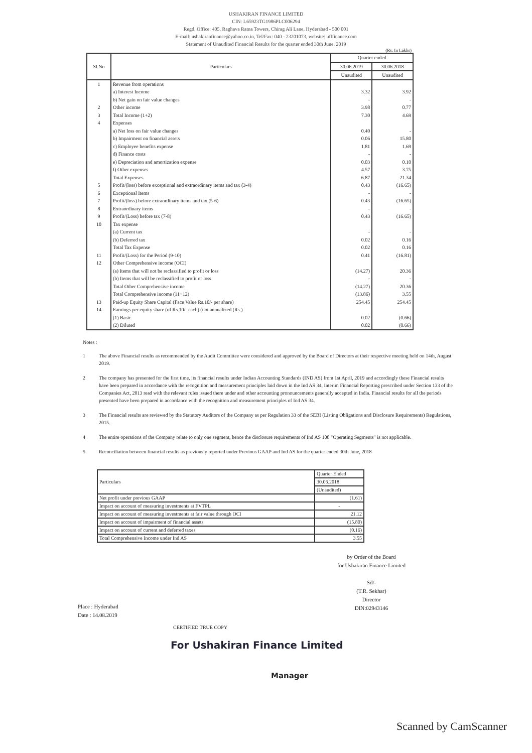USHAKIRAN FINANCE LIMITED
CIN: L65923TG1986PLC006294
Regd. Office: 405, Raghava Ratna Towers, Chirag Ali Lane, Hyderabad - 500 001
E-mail: ushakiranfinance@yahoo.co.in, Tel/Fax: 040 - 23201073, website: uflfinance.com
Statement of Unaudited Financial Results for the quarter ended 30th June, 2019
(Rs. In Lakhs)
| Sl.No | Particulars | Quarter ended | |
| --- | --- | --- | --- |
| | | 30.06.2019 | 30.06.2018 |
| | | Unaudited | Unaudited |
| 1 | Revenue from operations | | |
| | a) Interest Income | 3.32 | 3.92 |
| | b) Net gain on fair value changes | - | - |
| 2 | Other income | 3.98 | 0.77 |
| 3 | Total Income (1+2) | 7.30 | 4.69 |
| 4 | Expenses | | |
| | a) Net loss on fair value changes | 0.40 | - |
| | b) Impairment on financial assets | 0.06 | 15.80 |
| | c) Employee benefits expense | 1.81 | 1.69 |
| | d) Finance costs | - | - |
| | e) Depreciation and amortization expense | 0.03 | 0.10 |
| | f) Other expenses | 4.57 | 3.75 |
| | Total Expenses | 6.87 | 21.34 |
| 5 | Profit/(loss) before exceptional and extraordinary items and tax (3-4) | 0.43 | (16.65) |
| 6 | Exceptional Items | - | - |
| 7 | Profit/(loss) before extraordinary items and tax (5-6) | 0.43 | (16.65) |
| 8 | Extraordinary items | - | - |
| 9 | Profit/(Loss) before tax (7-8) | 0.43 | (16.65) |
| 10 | Tax expense | | |
| | (a) Current tax | - | - |
| | (b) Deferred tax | 0.02 | 0.16 |
| | Total Tax Expense | 0.02 | 0.16 |
| 11 | Profit/(Loss) for the Period (9-10) | 0.41 | (16.81) |
| 12 | Other Comprehensive income (OCI) | | |
| | (a) Items that will not be reclassified to profit or loss | (14.27) | 20.36 |
| | (b) Items that will be reclassified to profit or loss | - | - |
| | Total Other Comprehensive income | (14.27) | 20.36 |
| | Total Comprehensive income (11+12) | (13.86) | 3.55 |
| 13 | Paid-up Equity Share Capital (Face Value Rs.10/- per share) | 254.45 | 254.45 |
| 14 | Earnings per equity share (of Rs.10/- each) (not annualized (Rs.) | | |
| | (1) Basic | 0.02 | (0.66) |
| | (2) Diluted | 0.02 | (0.66) |
Notes :
1 The above Financial results as recommended by the Audit Committee were considered and approved by the Board of Directors at their respective meeting held on 14th, August 2019.
2 The company has presented for the first time, its financial results under Indian Accounting Standards (IND AS) from 1st April, 2019 and accordingly these Financial results have been prepared in accordance with the recognition and measurement principles laid down in the Ind AS 34, Interim Financial Reporting prescribed under Section 133 of the Companies Act, 2013 read with the relevant rules issued there under and other accounting pronouncements generally accepted in India. Financial results for all the periods presented have been prepared in accordance with the recognition and measurement principles of Ind AS 34.
3 The Financial results are reviewed by the Statutory Auditors of the Company as per Regulation 33 of the SEBI (Listing Obligations and Disclosure Requirements) Regulations, 2015.
4 The entire operations of the Company relate to only one segment, hence the disclosure requirements of Ind AS 108 "Operating Segments" is not applicable.
5 Reconciliation between financial results as previously reported under Previous GAAP and Ind AS for the quarter ended 30th June, 2018
| Particulars | Quarter Ended |
| | 30.06.2018 |
| | (Unaudited) |
| Net profit under previous GAAP | (1.61) |
| Impact on account of measuring investments at FVTPL | - |
| Impact on account of measuring investments at fair value through OCI | 21.12 |
| Impact on account of impairment of financial assets | (15.80) |
| Impact on account of current and deferred taxes | (0.16) |
| Total Comprehensive Income under Ind AS | 3.55 |
by Order of the Board
for Ushakiran Finance Limited
Sd/-
(T.R. Sekhar)
Director
DIN:02943146
Place : Hyderabad
Date : 14.08.2019
CERTIFIED TRUE COPY
For Ushakiran Finance Limited
Manager
Scanned by CamScanner